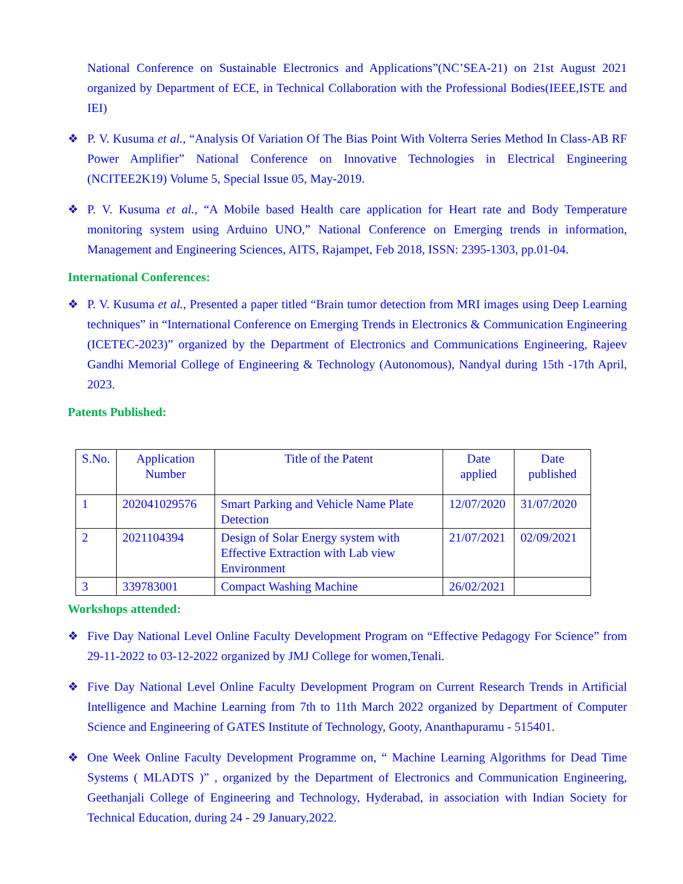National Conference on Sustainable Electronics and Applications”(NC’SEA-21) on 21st August 2021 organized by Department of ECE, in Technical Collaboration with the Professional Bodies(IEEE,ISTE and IEI)
❖ P. V. Kusuma et al., “Analysis Of Variation Of The Bias Point With Volterra Series Method In Class-AB RF Power Amplifier” National Conference on Innovative Technologies in Electrical Engineering (NCITEE2K19) Volume 5, Special Issue 05, May-2019.
❖ P. V. Kusuma et al., “A Mobile based Health care application for Heart rate and Body Temperature monitoring system using Arduino UNO,” National Conference on Emerging trends in information, Management and Engineering Sciences, AITS, Rajampet, Feb 2018, ISSN: 2395-1303, pp.01-04.
International Conferences:
❖ P. V. Kusuma et al., Presented a paper titled “Brain tumor detection from MRI images using Deep Learning techniques” in “International Conference on Emerging Trends in Electronics & Communication Engineering (ICETEC-2023)” organized by the Department of Electronics and Communications Engineering, Rajeev Gandhi Memorial College of Engineering & Technology (Autonomous), Nandyal during 15th -17th April, 2023.
Patents Published:
| S.No. | Application Number | Title of the Patent | Date applied | Date published |
| --- | --- | --- | --- | --- |
| 1 | 202041029576 | Smart Parking and Vehicle Name Plate Detection | 12/07/2020 | 31/07/2020 |
| 2 | 2021104394 | Design of Solar Energy system with Effective Extraction with Lab view Environment | 21/07/2021 | 02/09/2021 |
| 3 | 339783001 | Compact Washing Machine | 26/02/2021 | |
Workshops attended:
❖ Five Day National Level Online Faculty Development Program on “Effective Pedagogy For Science” from 29-11-2022 to 03-12-2022 organized by JMJ College for women,Tenali.
❖ Five Day National Level Online Faculty Development Program on Current Research Trends in Artificial Intelligence and Machine Learning from 7th to 11th March 2022 organized by Department of Computer Science and Engineering of GATES Institute of Technology, Gooty, Ananthapuramu - 515401.
❖ One Week Online Faculty Development Programme on, “ Machine Learning Algorithms for Dead Time Systems ( MLADTS )” , organized by the Department of Electronics and Communication Engineering, Geethanjali College of Engineering and Technology, Hyderabad, in association with Indian Society for Technical Education, during 24 - 29 January,2022.